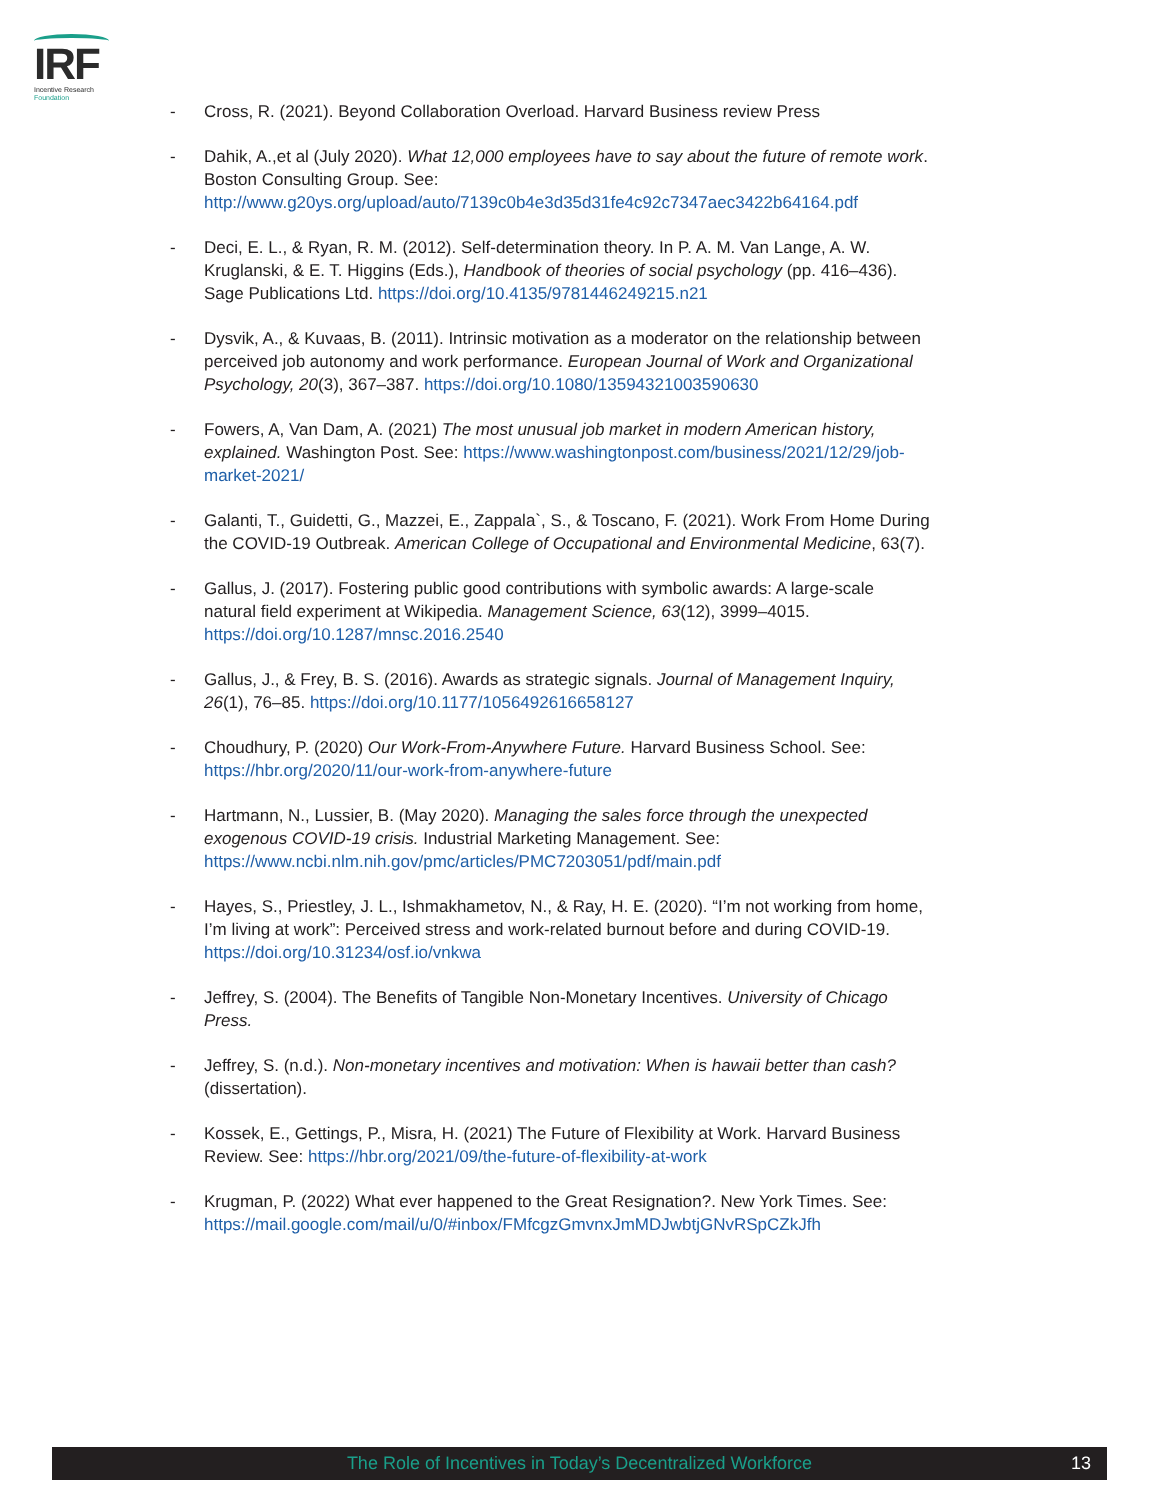IRF
Incentive Research
Foundation
- Cross, R. (2021). Beyond Collaboration Overload. Harvard Business review Press
- Dahik, A.,et al (July 2020). What 12,000 employees have to say about the future of remote work. Boston Consulting Group. See: http://www.g20ys.org/upload/auto/7139c0b4e3d35d31fe4c92c7347aec3422b64164.pdf
- Deci, E. L., & Ryan, R. M. (2012). Self-determination theory. In P. A. M. Van Lange, A. W. Kruglanski, & E. T. Higgins (Eds.), Handbook of theories of social psychology (pp. 416–436). Sage Publications Ltd. https://doi.org/10.4135/9781446249215.n21
- Dysvik, A., & Kuvaas, B. (2011). Intrinsic motivation as a moderator on the relationship between perceived job autonomy and work performance. European Journal of Work and Organizational Psychology, 20(3), 367–387. https://doi.org/10.1080/13594321003590630
- Fowers, A, Van Dam, A. (2021) The most unusual job market in modern American history, explained. Washington Post. See: https://www.washingtonpost.com/business/2021/12/29/job-market-2021/
- Galanti, T., Guidetti, G., Mazzei, E., Zappala`, S., & Toscano, F. (2021). Work From Home During the COVID-19 Outbreak. American College of Occupational and Environmental Medicine, 63(7).
- Gallus, J. (2017). Fostering public good contributions with symbolic awards: A large-scale natural field experiment at Wikipedia. Management Science, 63(12), 3999–4015. https://doi.org/10.1287/mnsc.2016.2540
- Gallus, J., & Frey, B. S. (2016). Awards as strategic signals. Journal of Management Inquiry, 26(1), 76–85. https://doi.org/10.1177/1056492616658127
- Choudhury, P. (2020) Our Work-From-Anywhere Future. Harvard Business School. See: https://hbr.org/2020/11/our-work-from-anywhere-future
- Hartmann, N., Lussier, B. (May 2020). Managing the sales force through the unexpected exogenous COVID-19 crisis. Industrial Marketing Management. See: https://www.ncbi.nlm.nih.gov/pmc/articles/PMC7203051/pdf/main.pdf
- Hayes, S., Priestley, J. L., Ishmakhametov, N., & Ray, H. E. (2020). “I’m not working from home, I’m living at work”: Perceived stress and work-related burnout before and during COVID-19. https://doi.org/10.31234/osf.io/vnkwa
- Jeffrey, S. (2004). The Benefits of Tangible Non-Monetary Incentives. University of Chicago Press.
- Jeffrey, S. (n.d.). Non-monetary incentives and motivation: When is hawaii better than cash? (dissertation).
- Kossek, E., Gettings, P., Misra, H. (2021) The Future of Flexibility at Work. Harvard Business Review. See: https://hbr.org/2021/09/the-future-of-flexibility-at-work
- Krugman, P. (2022) What ever happened to the Great Resignation?. New York Times. See: https://mail.google.com/mail/u/0/#inbox/FMfcgzGmvnxJmMDJwbtjGNvRSpCZkJfh
The Role of Incentives in Today’s Decentralized Workforce
13